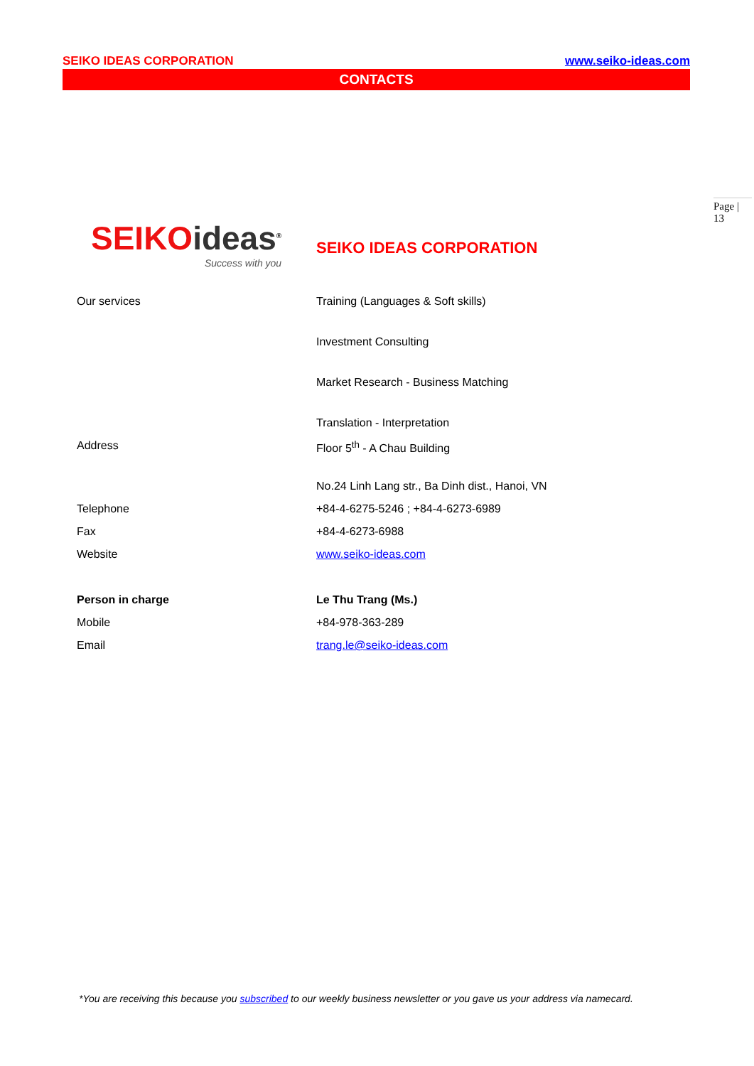SEIKO IDEAS CORPORATION www.seiko-ideas.com
CONTACTS
Page | 13
SEIKO ideas<sup>®</sup>
Success with you
SEIKO IDEAS CORPORATION
| Our services | Training (Languages & Soft skills) |
| | Investment Consulting |
| | Market Research - Business Matching |
| | Translation - Interpretation |
| Address | Floor 5<sup>th</sup> - A Chau Building |
| | No.24 Linh Lang str., Ba Dinh dist., Hanoi, VN |
| Telephone | +84-4-6275-5246 ; +84-4-6273-6989 |
| Fax | +84-4-6273-6988 |
| Website | www.seiko-ideas.com |
| Person in charge | Le Thu Trang (Ms.) |
| Mobile | +84-978-363-289 |
| Email | trang.le@seiko-ideas.com |
*You are receiving this because you subscribed to our weekly business newsletter or you gave us your address via namecard.